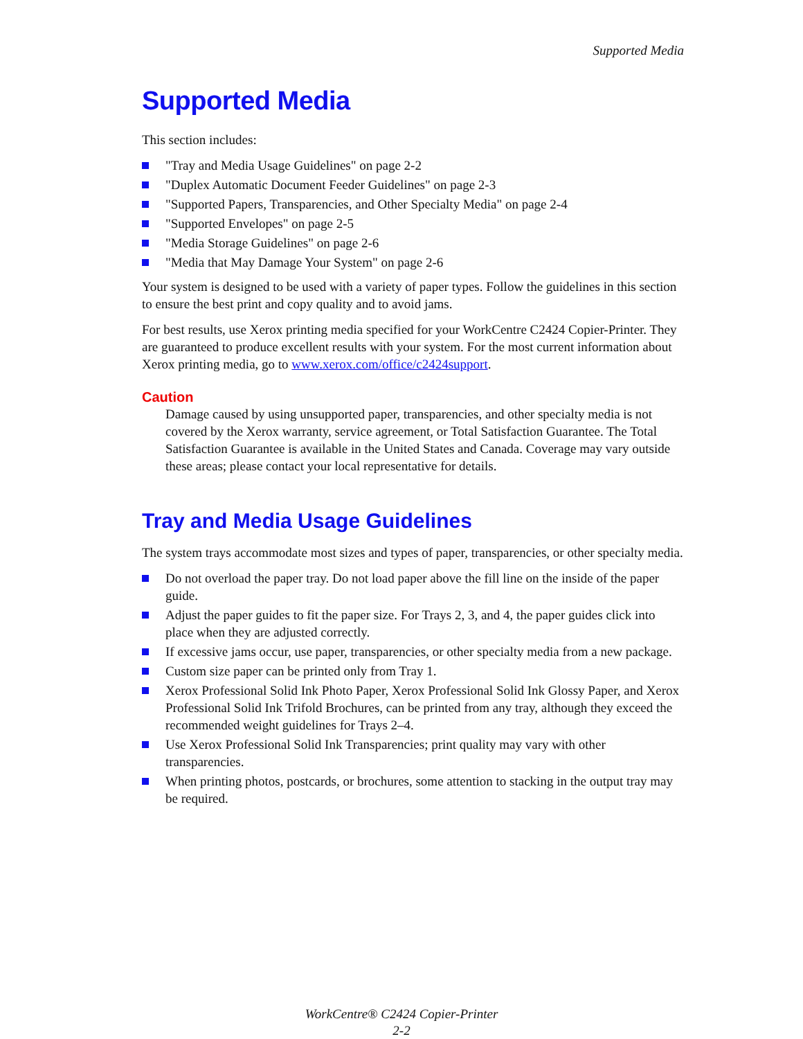Supported Media
Supported Media
This section includes:
"Tray and Media Usage Guidelines" on page 2-2
"Duplex Automatic Document Feeder Guidelines" on page 2-3
"Supported Papers, Transparencies, and Other Specialty Media" on page 2-4
"Supported Envelopes" on page 2-5
"Media Storage Guidelines" on page 2-6
"Media that May Damage Your System" on page 2-6
Your system is designed to be used with a variety of paper types. Follow the guidelines in this section to ensure the best print and copy quality and to avoid jams.
For best results, use Xerox printing media specified for your WorkCentre C2424 Copier-Printer. They are guaranteed to produce excellent results with your system. For the most current information about Xerox printing media, go to www.xerox.com/office/c2424support.
Caution
Damage caused by using unsupported paper, transparencies, and other specialty media is not covered by the Xerox warranty, service agreement, or Total Satisfaction Guarantee. The Total Satisfaction Guarantee is available in the United States and Canada. Coverage may vary outside these areas; please contact your local representative for details.
Tray and Media Usage Guidelines
The system trays accommodate most sizes and types of paper, transparencies, or other specialty media.
Do not overload the paper tray. Do not load paper above the fill line on the inside of the paper guide.
Adjust the paper guides to fit the paper size. For Trays 2, 3, and 4, the paper guides click into place when they are adjusted correctly.
If excessive jams occur, use paper, transparencies, or other specialty media from a new package.
Custom size paper can be printed only from Tray 1.
Xerox Professional Solid Ink Photo Paper, Xerox Professional Solid Ink Glossy Paper, and Xerox Professional Solid Ink Trifold Brochures, can be printed from any tray, although they exceed the recommended weight guidelines for Trays 2–4.
Use Xerox Professional Solid Ink Transparencies; print quality may vary with other transparencies.
When printing photos, postcards, or brochures, some attention to stacking in the output tray may be required.
WorkCentre® C2424 Copier-Printer
2-2